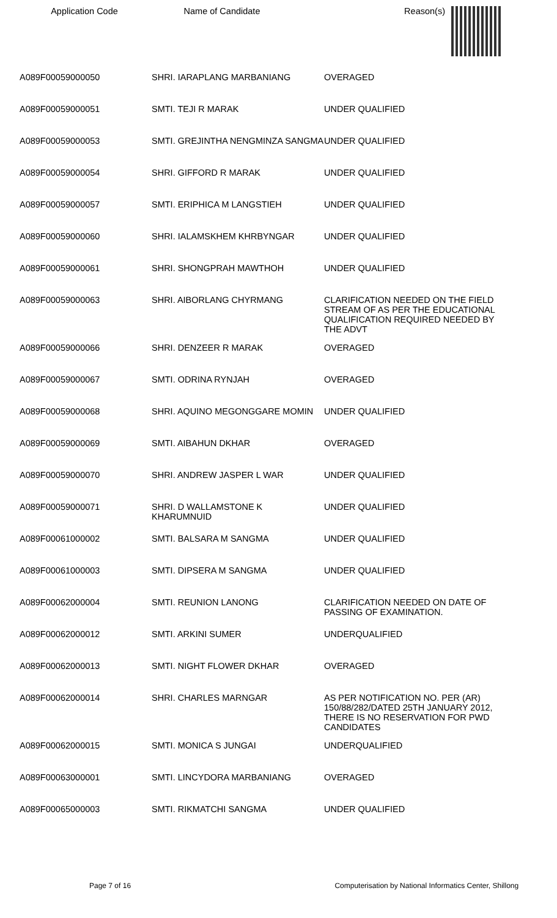Application Code Name of Candidate Reason(s)
| A089F00059000050 | SHRI. IARAPLANG MARBANIANG | OVERAGED |
| A089F00059000051 | SMTI. TEJI R MARAK | UNDER QUALIFIED |
| A089F00059000053 | SMTI. GREJINTHA NENGMINZA SANGMA | UNDER QUALIFIED |
| A089F00059000054 | SHRI. GIFFORD R MARAK | UNDER QUALIFIED |
| A089F00059000057 | SMTI. ERIPHICA M LANGSTIEH | UNDER QUALIFIED |
| A089F00059000060 | SHRI. IALAMSKHEM KHRBYNGAR | UNDER QUALIFIED |
| A089F00059000061 | SHRI. SHONGPRAH MAWTHOH | UNDER QUALIFIED |
| A089F00059000063 | SHRI. AIBORLANG CHYRMANG | CLARIFICATION NEEDED ON THE FIELD STREAM OF AS PER THE EDUCATIONAL QUALIFICATION REQUIRED NEEDED BY THE ADVT |
| A089F00059000066 | SHRI. DENZEER R MARAK | OVERAGED |
| A089F00059000067 | SMTI. ODRINA RYNJAH | OVERAGED |
| A089F00059000068 | SHRI. AQUINO MEGONGGARE MOMIN | UNDER QUALIFIED |
| A089F00059000069 | SMTI. AIBAHUN DKHAR | OVERAGED |
| A089F00059000070 | SHRI. ANDREW JASPER L WAR | UNDER QUALIFIED |
| A089F00059000071 | SHRI. D WALLAMSTONE K KHARUMNUID | UNDER QUALIFIED |
| A089F00061000002 | SMTI. BALSARA M SANGMA | UNDER QUALIFIED |
| A089F00061000003 | SMTI. DIPSERA M SANGMA | UNDER QUALIFIED |
| A089F00062000004 | SMTI. REUNION LANONG | CLARIFICATION NEEDED ON DATE OF PASSING OF EXAMINATION. |
| A089F00062000012 | SMTI. ARKINI SUMER | UNDERQUALIFIED |
| A089F00062000013 | SMTI. NIGHT FLOWER DKHAR | OVERAGED |
| A089F00062000014 | SHRI. CHARLES MARNGAR | AS PER NOTIFICATION NO. PER (AR) 150/88/282/DATED 25TH JANUARY 2012, THERE IS NO RESERVATION FOR PWD CANDIDATES |
| A089F00062000015 | SMTI. MONICA S JUNGAI | UNDERQUALIFIED |
| A089F00063000001 | SMTI. LINCYDORA MARBANIANG | OVERAGED |
| A089F00065000003 | SMTI. RIKMATCHI SANGMA | UNDER QUALIFIED |
Page 7 of 16 Computerisation by National Informatics Center, Shillong